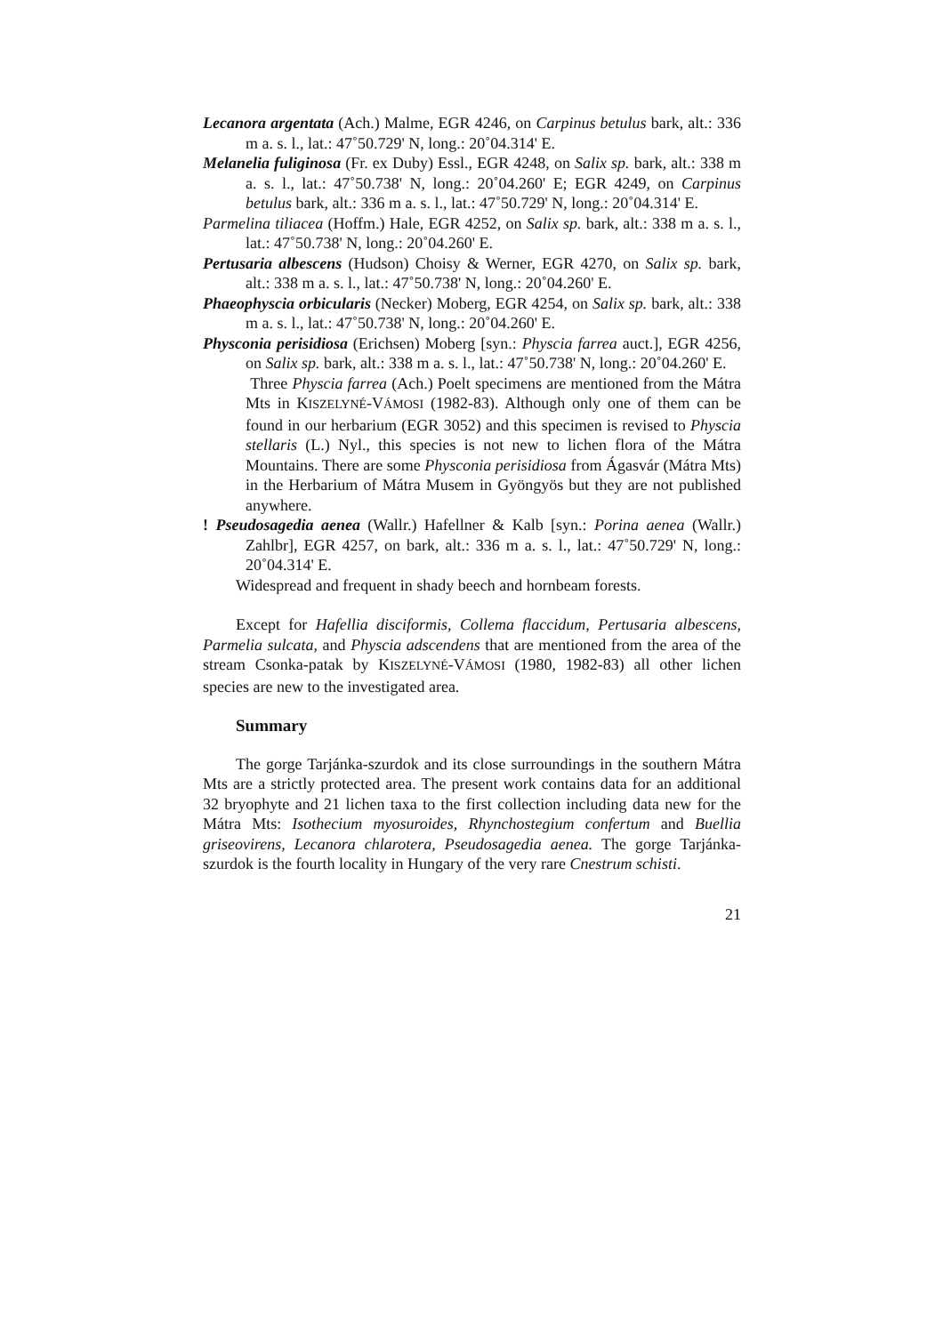Lecanora argentata (Ach.) Malme, EGR 4246, on Carpinus betulus bark, alt.: 336 m a. s. l., lat.: 47˚50.729' N, long.: 20˚04.314' E.
Melanelia fuliginosa (Fr. ex Duby) Essl., EGR 4248, on Salix sp. bark, alt.: 338 m a. s. l., lat.: 47˚50.738' N, long.: 20˚04.260' E; EGR 4249, on Carpinus betulus bark, alt.: 336 m a. s. l., lat.: 47˚50.729' N, long.: 20˚04.314' E.
Parmelina tiliacea (Hoffm.) Hale, EGR 4252, on Salix sp. bark, alt.: 338 m a. s. l., lat.: 47˚50.738' N, long.: 20˚04.260' E.
Pertusaria albescens (Hudson) Choisy & Werner, EGR 4270, on Salix sp. bark, alt.: 338 m a. s. l., lat.: 47˚50.738' N, long.: 20˚04.260' E.
Phaeophyscia orbicularis (Necker) Moberg, EGR 4254, on Salix sp. bark, alt.: 338 m a. s. l., lat.: 47˚50.738' N, long.: 20˚04.260' E.
Physconia perisidiosa (Erichsen) Moberg [syn.: Physcia farrea auct.], EGR 4256, on Salix sp. bark, alt.: 338 m a. s. l., lat.: 47˚50.738' N, long.: 20˚04.260' E.
Three Physcia farrea (Ach.) Poelt specimens are mentioned from the Mátra Mts in KISZELYNÉ-VÁMOSI (1982-83). Although only one of them can be found in our herbarium (EGR 3052) and this specimen is revised to Physcia stellaris (L.) Nyl., this species is not new to lichen flora of the Mátra Mountains. There are some Physconia perisidiosa from Ágasvár (Mátra Mts) in the Herbarium of Mátra Musem in Gyöngyös but they are not published anywhere.
! Pseudosagedia aenea (Wallr.) Hafellner & Kalb [syn.: Porina aenea (Wallr.) Zahlbr], EGR 4257, on bark, alt.: 336 m a. s. l., lat.: 47˚50.729' N, long.: 20˚04.314' E.
Widespread and frequent in shady beech and hornbeam forests.
Except for Hafellia disciformis, Collema flaccidum, Pertusaria albescens, Parmelia sulcata, and Physcia adscendens that are mentioned from the area of the stream Csonka-patak by KISZELYNÉ-VÁMOSI (1980, 1982-83) all other lichen species are new to the investigated area.
Summary
The gorge Tarjánka-szurdok and its close surroundings in the southern Mátra Mts are a strictly protected area. The present work contains data for an additional 32 bryophyte and 21 lichen taxa to the first collection including data new for the Mátra Mts: Isothecium myosuroides, Rhynchostegium confertum and Buellia griseovirens, Lecanora chlarotera, Pseudosagedia aenea. The gorge Tarjánka-szurdok is the fourth locality in Hungary of the very rare Cnestrum schisti.
21